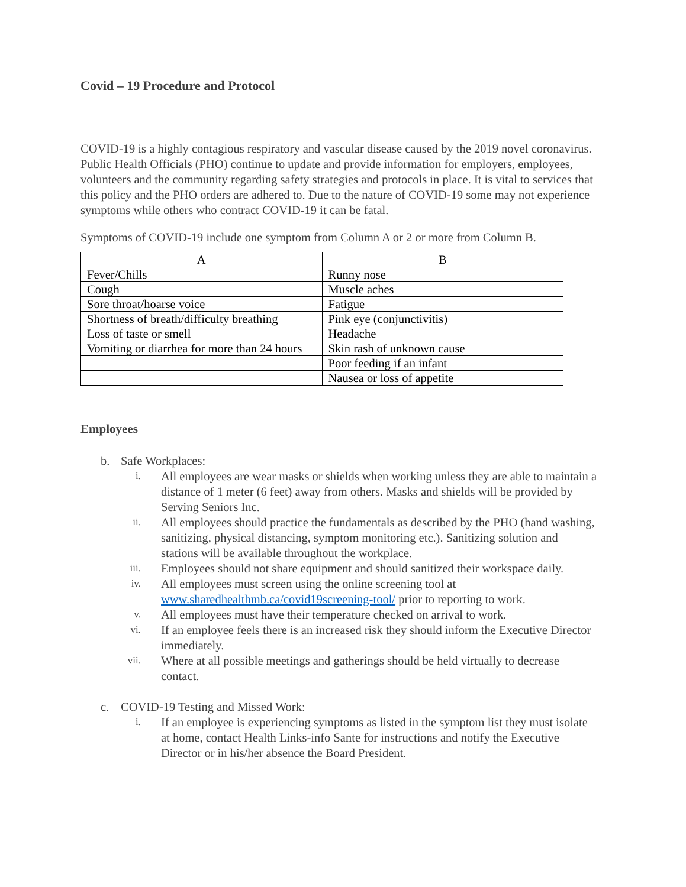Covid – 19 Procedure and Protocol
COVID-19 is a highly contagious respiratory and vascular disease caused by the 2019 novel coronavirus. Public Health Officials (PHO) continue to update and provide information for employers, employees, volunteers and the community regarding safety strategies and protocols in place. It is vital to services that this policy and the PHO orders are adhered to. Due to the nature of COVID-19 some may not experience symptoms while others who contract COVID-19 it can be fatal.
Symptoms of COVID-19 include one symptom from Column A or 2 or more from Column B.
| A | B |
| --- | --- |
| Fever/Chills | Runny nose |
| Cough | Muscle aches |
| Sore throat/hoarse voice | Fatigue |
| Shortness of breath/difficulty breathing | Pink eye (conjunctivitis) |
| Loss of taste or smell | Headache |
| Vomiting or diarrhea for more than 24 hours | Skin rash of unknown cause |
| | Poor feeding if an infant |
| | Nausea or loss of appetite |
Employees
b. Safe Workplaces:
i. All employees are wear masks or shields when working unless they are able to maintain a distance of 1 meter (6 feet) away from others. Masks and shields will be provided by Serving Seniors Inc.
ii. All employees should practice the fundamentals as described by the PHO (hand washing, sanitizing, physical distancing, symptom monitoring etc.). Sanitizing solution and stations will be available throughout the workplace.
iii. Employees should not share equipment and should sanitized their workspace daily.
iv. All employees must screen using the online screening tool at www.sharedhealthmb.ca/covid19screening-tool/ prior to reporting to work.
v. All employees must have their temperature checked on arrival to work.
vi. If an employee feels there is an increased risk they should inform the Executive Director immediately.
vii. Where at all possible meetings and gatherings should be held virtually to decrease contact.
c. COVID-19 Testing and Missed Work:
i. If an employee is experiencing symptoms as listed in the symptom list they must isolate at home, contact Health Links-info Sante for instructions and notify the Executive Director or in his/her absence the Board President.